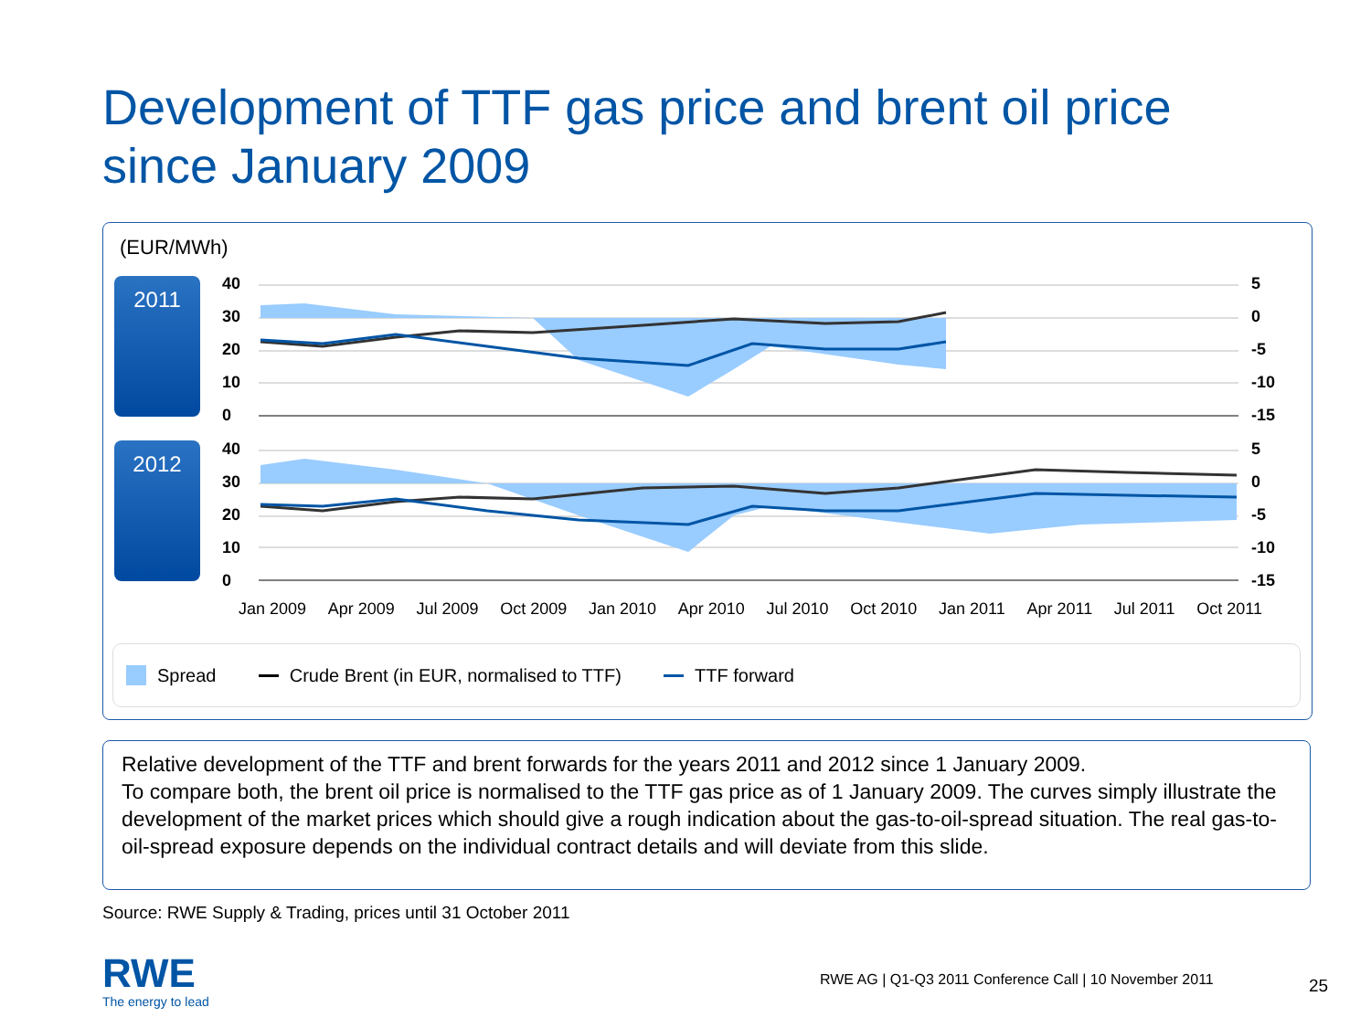Development of TTF gas price and brent oil price
since January 2009
(EUR/MWh)
2011
2012
40
30
20
10
0
5
0
-5
-10
-15
40
30
20
10
0
5
0
-5
-10
-15
Jan 2009 Apr 2009 Jul 2009 Oct 2009 Jan 2010 Apr 2010 Jul 2010 Oct 2010 Jan 2011 Apr 2011 Jul 2011 Oct 2011
Spread Crude Brent (in EUR, normalised to TTF) TTF forward
Relative development of the TTF and brent forwards for the years 2011 and 2012 since 1 January 2009.
To compare both, the brent oil price is normalised to the TTF gas price as of 1 January 2009. The curves simply illustrate the development of the market prices which should give a rough indication about the gas-to-oil-spread situation. The real gas-to-oil-spread exposure depends on the individual contract details and will deviate from this slide.
Source: RWE Supply & Trading, prices until 31 October 2011
RWE
The energy to lead
RWE AG | Q1-Q3 2011 Conference Call | 10 November 2011
25